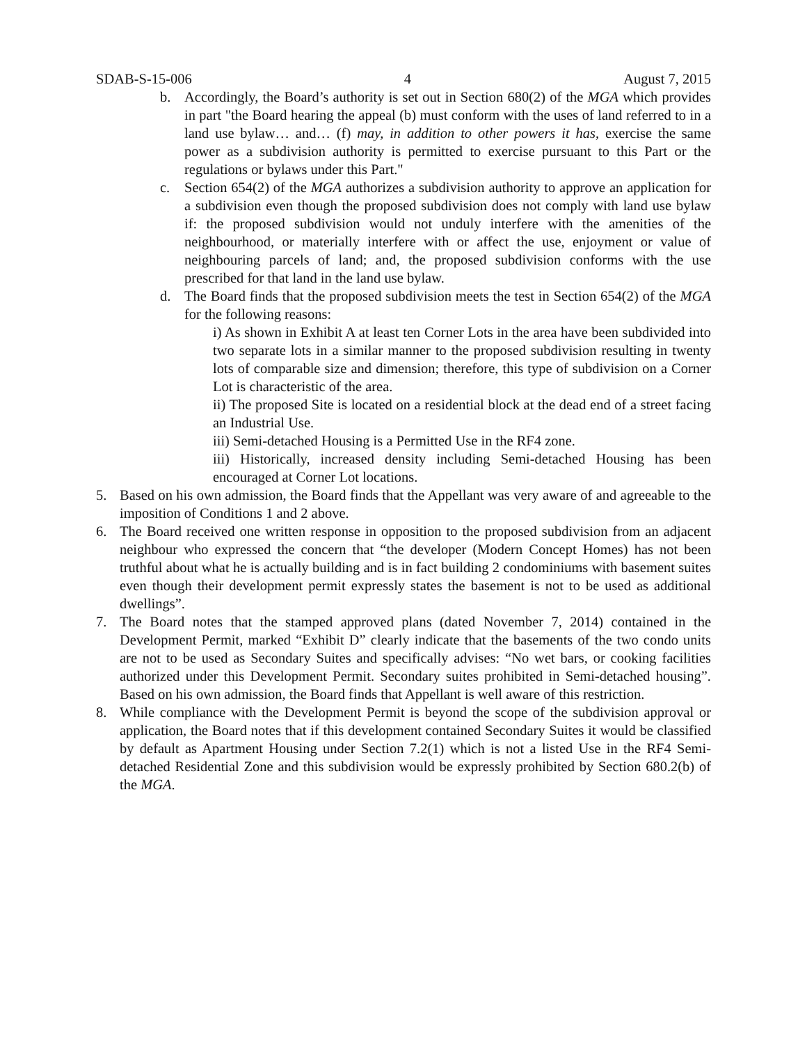SDAB-S-15-006 4 August 7, 2015
b. Accordingly, the Board’s authority is set out in Section 680(2) of the MGA which provides in part "the Board hearing the appeal (b) must conform with the uses of land referred to in a land use bylaw… and… (f) may, in addition to other powers it has, exercise the same power as a subdivision authority is permitted to exercise pursuant to this Part or the regulations or bylaws under this Part."
c. Section 654(2) of the MGA authorizes a subdivision authority to approve an application for a subdivision even though the proposed subdivision does not comply with land use bylaw if: the proposed subdivision would not unduly interfere with the amenities of the neighbourhood, or materially interfere with or affect the use, enjoyment or value of neighbouring parcels of land; and, the proposed subdivision conforms with the use prescribed for that land in the land use bylaw.
d. The Board finds that the proposed subdivision meets the test in Section 654(2) of the MGA for the following reasons:
i) As shown in Exhibit A at least ten Corner Lots in the area have been subdivided into two separate lots in a similar manner to the proposed subdivision resulting in twenty lots of comparable size and dimension; therefore, this type of subdivision on a Corner Lot is characteristic of the area.
ii) The proposed Site is located on a residential block at the dead end of a street facing an Industrial Use.
iii) Semi-detached Housing is a Permitted Use in the RF4 zone.
iii) Historically, increased density including Semi-detached Housing has been encouraged at Corner Lot locations.
5. Based on his own admission, the Board finds that the Appellant was very aware of and agreeable to the imposition of Conditions 1 and 2 above.
6. The Board received one written response in opposition to the proposed subdivision from an adjacent neighbour who expressed the concern that “the developer (Modern Concept Homes) has not been truthful about what he is actually building and is in fact building 2 condominiums with basement suites even though their development permit expressly states the basement is not to be used as additional dwellings”.
7. The Board notes that the stamped approved plans (dated November 7, 2014) contained in the Development Permit, marked “Exhibit D” clearly indicate that the basements of the two condo units are not to be used as Secondary Suites and specifically advises: “No wet bars, or cooking facilities authorized under this Development Permit. Secondary suites prohibited in Semi-detached housing”. Based on his own admission, the Board finds that Appellant is well aware of this restriction.
8. While compliance with the Development Permit is beyond the scope of the subdivision approval or application, the Board notes that if this development contained Secondary Suites it would be classified by default as Apartment Housing under Section 7.2(1) which is not a listed Use in the RF4 Semi-detached Residential Zone and this subdivision would be expressly prohibited by Section 680.2(b) of the MGA.